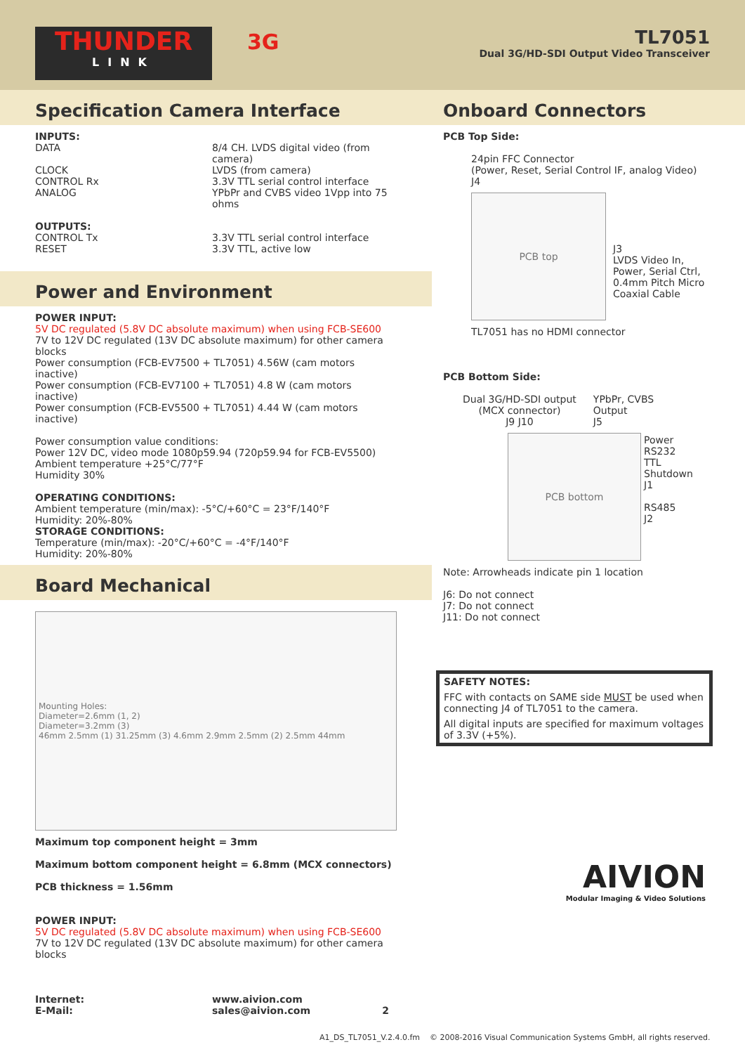THUNDER
LINK
3G
TL7051
Dual 3G/HD-SDI Output Video Transceiver
Specification Camera Interface
INPUTS:
DATA 8/4 CH. LVDS digital video (from camera) CLOCK LVDS (from camera) CONTROL Rx 3.3V TTL serial control interface ANALOG YPbPr and CVBS video 1Vpp into 75 ohms
OUTPUTS:
CONTROL Tx 3.3V TTL serial control interface RESET 3.3V TTL, active low
Power and Environment
POWER INPUT:
5V DC regulated (5.8V DC absolute maximum) when using FCB-SE600
7V to 12V DC regulated (13V DC absolute maximum) for other camera blocks
Power consumption (FCB-EV7500 + TL7051) 4.56W (cam motors inactive)
Power consumption (FCB-EV7100 + TL7051) 4.8 W (cam motors inactive)
Power consumption (FCB-EV5500 + TL7051) 4.44 W (cam motors inactive)
Power consumption value conditions:
Power 12V DC, video mode 1080p59.94 (720p59.94 for FCB-EV5500)
Ambient temperature +25°C/77°F
Humidity 30%
OPERATING CONDITIONS:
Ambient temperature (min/max): -5°C/+60°C = 23°F/140°F
Humidity: 20%-80%
STORAGE CONDITIONS:
Temperature (min/max): -20°C/+60°C = -4°F/140°F
Humidity: 20%-80%
Board Mechanical
Mounting Holes:
Diameter=2.6mm (1, 2)
Diameter=3.2mm (3)
46mm 2.5mm (1) 31.25mm (3) 4.6mm 2.9mm 2.5mm (2) 2.5mm 44mm
Maximum top component height = 3mm
Maximum bottom component height = 6.8mm (MCX connectors)
PCB thickness = 1.56mm
POWER INPUT:
5V DC regulated (5.8V DC absolute maximum) when using FCB-SE600
7V to 12V DC regulated (13V DC absolute maximum) for other camera blocks
Internet: www.aivion.com E-Mail: sales@aivion.com 2
Onboard Connectors
PCB Top Side:
24pin FFC Connector
(Power, Reset, Serial Control IF, analog Video)
J4
PCB top
J3
LVDS Video In,
Power, Serial Ctrl,
0.4mm Pitch Micro
Coaxial Cable
TL7051 has no HDMI connector
PCB Bottom Side:
Dual 3G/HD-SDI output
(MCX connector)
J9 J10
YPbPr, CVBS
Output
J5
PCB bottom
Power
RS232
TTL
Shutdown
J1
RS485
J2
Note: Arrowheads indicate pin 1 location
J6: Do not connect
J7: Do not connect
J11: Do not connect
SAFETY NOTES:
FFC with contacts on SAME side MUST be used when connecting J4 of TL7051 to the camera.
All digital inputs are specified for maximum voltages of 3.3V (+5%).
AIVION
Modular Imaging & Video Solutions
A1_DS_TL7051_V.2.4.0.fm © 2008-2016 Visual Communication Systems GmbH, all rights reserved.